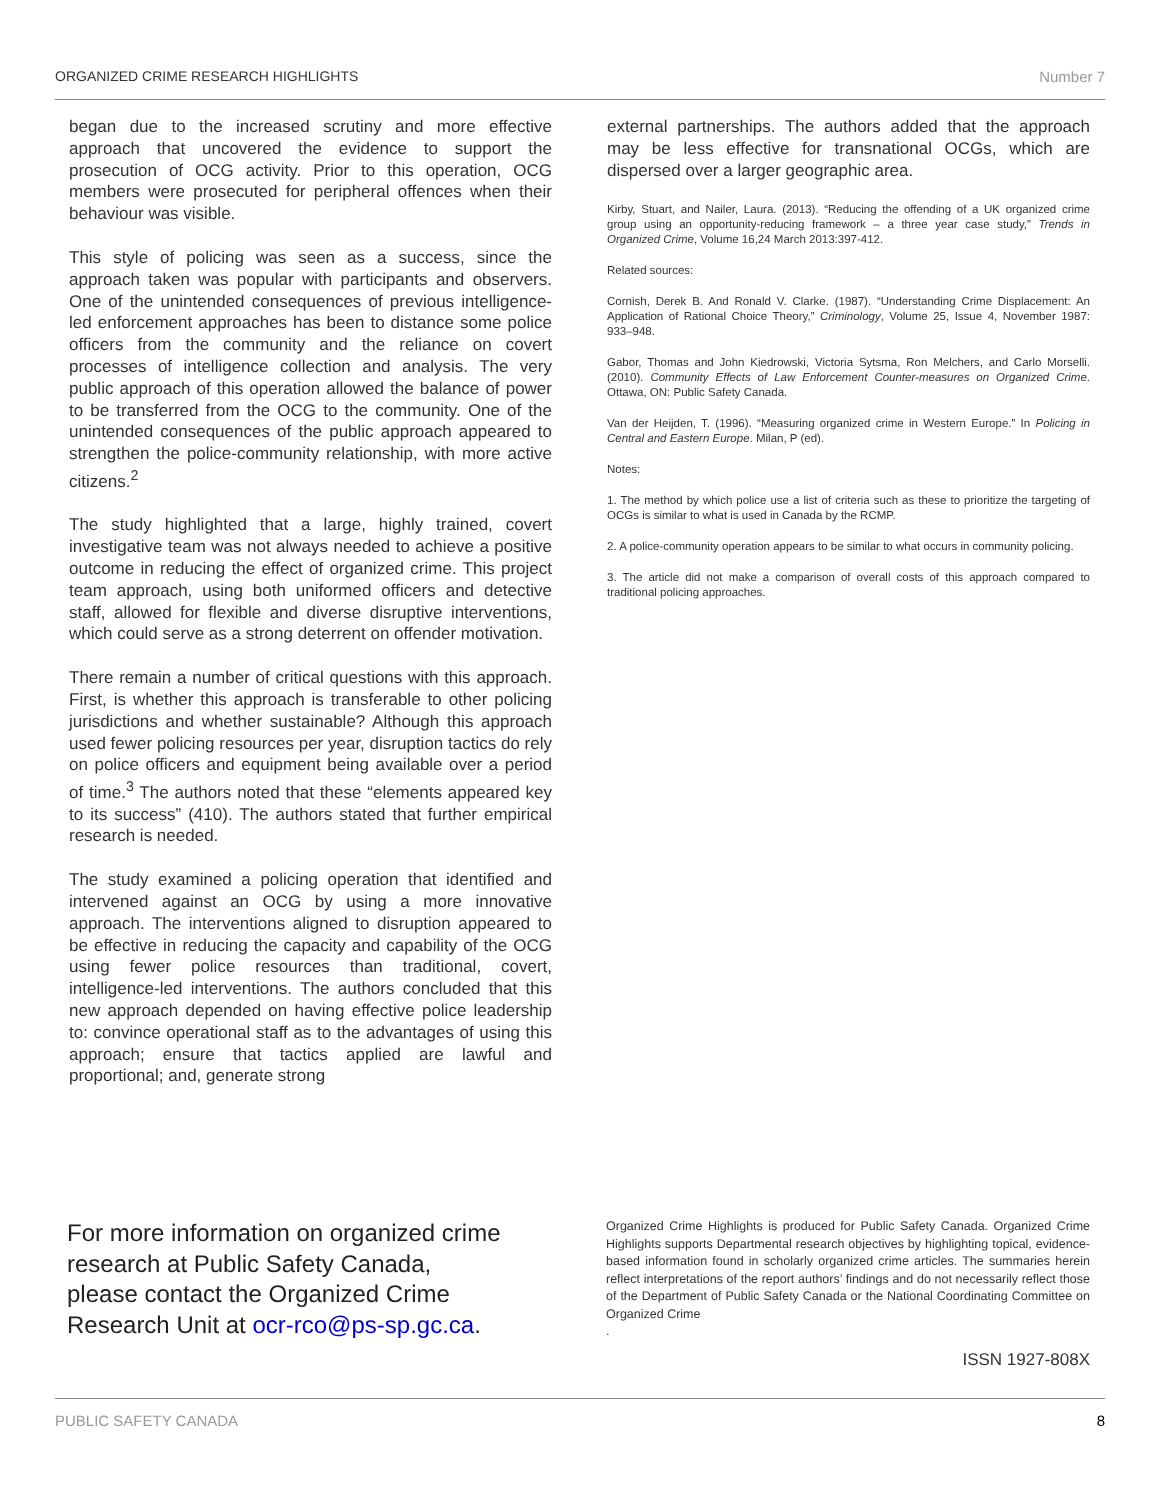ORGANIZED CRIME RESEARCH HIGHLIGHTS Number 7
began due to the increased scrutiny and more effective approach that uncovered the evidence to support the prosecution of OCG activity. Prior to this operation, OCG members were prosecuted for peripheral offences when their behaviour was visible.
This style of policing was seen as a success, since the approach taken was popular with participants and observers. One of the unintended consequences of previous intelligence-led enforcement approaches has been to distance some police officers from the community and the reliance on covert processes of intelligence collection and analysis. The very public approach of this operation allowed the balance of power to be transferred from the OCG to the community. One of the unintended consequences of the public approach appeared to strengthen the police-community relationship, with more active citizens.<sup>2</sup>
The study highlighted that a large, highly trained, covert investigative team was not always needed to achieve a positive outcome in reducing the effect of organized crime. This project team approach, using both uniformed officers and detective staff, allowed for flexible and diverse disruptive interventions, which could serve as a strong deterrent on offender motivation.
There remain a number of critical questions with this approach. First, is whether this approach is transferable to other policing jurisdictions and whether sustainable? Although this approach used fewer policing resources per year, disruption tactics do rely on police officers and equipment being available over a period of time.<sup>3</sup> The authors noted that these “elements appeared key to its success” (410). The authors stated that further empirical research is needed.
The study examined a policing operation that identified and intervened against an OCG by using a more innovative approach. The interventions aligned to disruption appeared to be effective in reducing the capacity and capability of the OCG using fewer police resources than traditional, covert, intelligence-led interventions. The authors concluded that this new approach depended on having effective police leadership to: convince operational staff as to the advantages of using this approach; ensure that tactics applied are lawful and proportional; and, generate strong
external partnerships. The authors added that the approach may be less effective for transnational OCGs, which are dispersed over a larger geographic area.
Kirby, Stuart, and Nailer, Laura. (2013). “Reducing the offending of a UK organized crime group using an opportunity-reducing framework – a three year case study,” Trends in Organized Crime, Volume 16,24 March 2013:397-412.
Related sources:
Cornish, Derek B. And Ronald V. Clarke. (1987). “Understanding Crime Displacement: An Application of Rational Choice Theory,” Criminology, Volume 25, Issue 4, November 1987: 933–948.
Gabor, Thomas and John Kiedrowski, Victoria Sytsma, Ron Melchers, and Carlo Morselli. (2010). Community Effects of Law Enforcement Counter-measures on Organized Crime. Ottawa, ON: Public Safety Canada.
Van der Heijden, T. (1996). “Measuring organized crime in Western Europe.” In Policing in Central and Eastern Europe. Milan, P (ed).
Notes:
1. The method by which police use a list of criteria such as these to prioritize the targeting of OCGs is similar to what is used in Canada by the RCMP.
2. A police-community operation appears to be similar to what occurs in community policing.
3. The article did not make a comparison of overall costs of this approach compared to traditional policing approaches.
For more information on organized crime research at Public Safety Canada, please contact the Organized Crime Research Unit at ocr-rco@ps-sp.gc.ca.
Organized Crime Highlights is produced for Public Safety Canada. Organized Crime Highlights supports Departmental research objectives by highlighting topical, evidence-based information found in scholarly organized crime articles. The summaries herein reflect interpretations of the report authors’ findings and do not necessarily reflect those of the Department of Public Safety Canada or the National Coordinating Committee on Organized Crime
.
ISSN 1927-808X
PUBLIC SAFETY CANADA 8